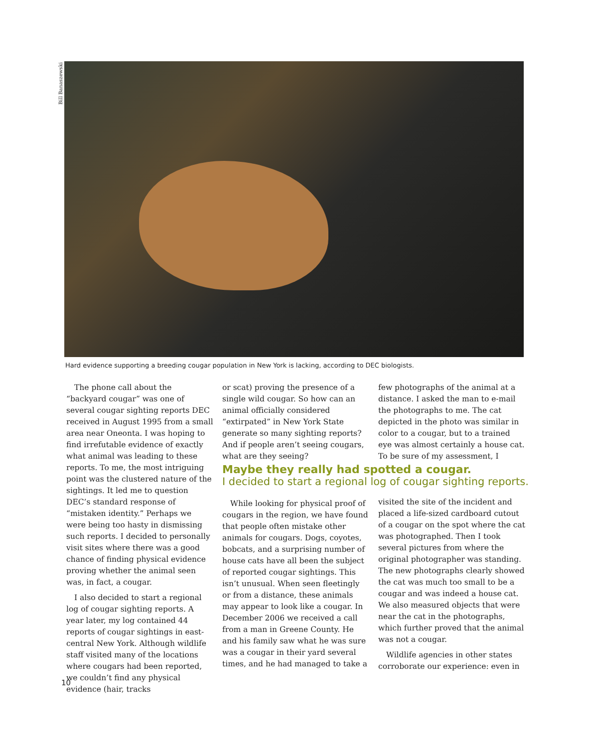Bill Banaszewski
Hard evidence supporting a breeding cougar population in New York is lacking, according to DEC biologists.
The phone call about the “backyard cougar” was one of several cougar sighting reports DEC received in August 1995 from a small area near Oneonta. I was hoping to find irrefutable evidence of exactly what animal was leading to these reports. To me, the most intriguing point was the clustered nature of the sightings. It led me to question DEC’s standard response of “mistaken identity.” Perhaps we were being too hasty in dismissing such reports. I decided to personally visit sites where there was a good chance of finding physical evidence proving whether the animal seen was, in fact, a cougar.
I also decided to start a regional log of cougar sighting reports. A year later, my log contained 44 reports of cougar sightings in east-central New York. Although wildlife staff visited many of the locations where cougars had been reported, we couldn’t find any physical evidence (hair, tracks
or scat) proving the presence of a single wild cougar. So how can an animal officially considered “extirpated” in New York State generate so many sighting reports? And if people aren’t seeing cougars, what are they seeing?
few photographs of the animal at a distance. I asked the man to e-mail the photographs to me. The cat depicted in the photo was similar in color to a cougar, but to a trained eye was almost certainly a house cat. To be sure of my assessment, I
Maybe they really had spotted a cougar.
I decided to start a regional log of cougar sighting reports.
While looking for physical proof of cougars in the region, we have found that people often mistake other animals for cougars. Dogs, coyotes, bobcats, and a surprising number of house cats have all been the subject of reported cougar sightings. This isn’t unusual. When seen fleetingly or from a distance, these animals may appear to look like a cougar. In December 2006 we received a call from a man in Greene County. He and his family saw what he was sure was a cougar in their yard several times, and he had managed to take a
visited the site of the incident and placed a life-sized cardboard cutout of a cougar on the spot where the cat was photographed. Then I took several pictures from where the original photographer was standing. The new photographs clearly showed the cat was much too small to be a cougar and was indeed a house cat. We also measured objects that were near the cat in the photographs, which further proved that the animal was not a cougar.
Wildlife agencies in other states corroborate our experience: even in
10